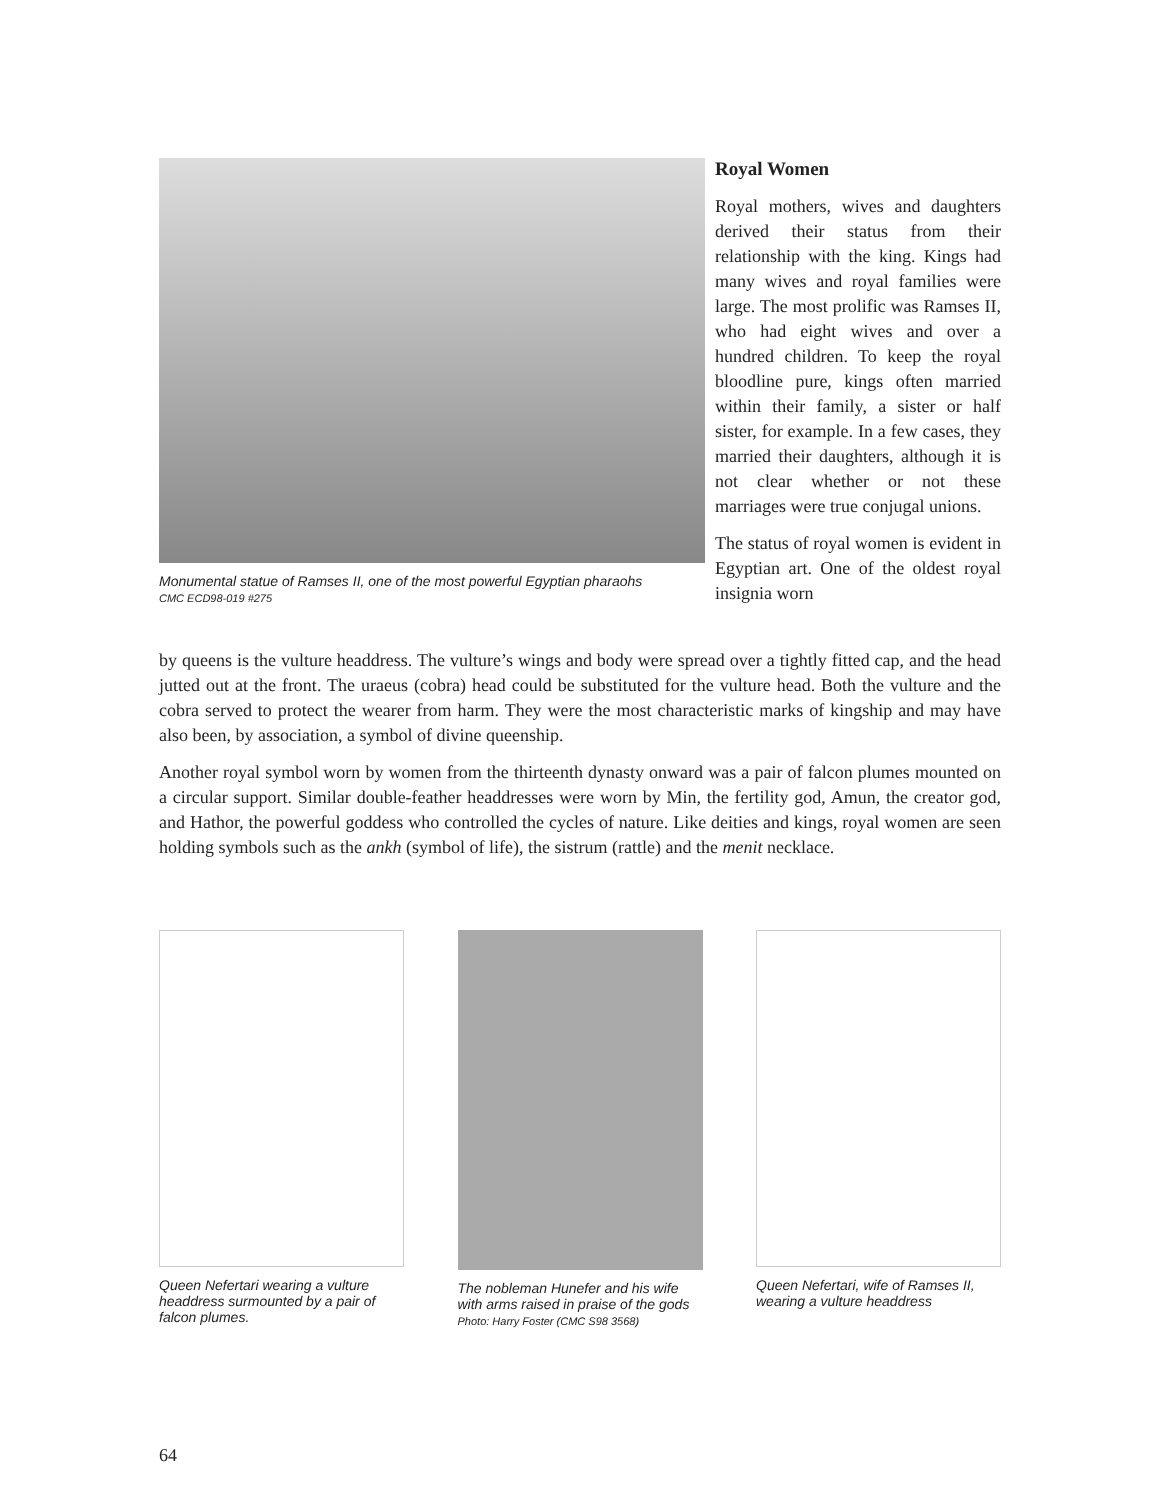Monumental statue of Ramses II, one of the most powerful Egyptian pharaohs
CMC ECD98-019 #275
Royal Women
Royal mothers, wives and daughters derived their status from their relationship with the king. Kings had many wives and royal families were large. The most prolific was Ramses II, who had eight wives and over a hundred children. To keep the royal bloodline pure, kings often married within their family, a sister or half sister, for example. In a few cases, they married their daughters, although it is not clear whether or not these marriages were true conjugal unions.
The status of royal women is evident in Egyptian art. One of the oldest royal insignia worn
by queens is the vulture headdress. The vulture’s wings and body were spread over a tightly fitted cap, and the head jutted out at the front. The uraeus (cobra) head could be substituted for the vulture head. Both the vulture and the cobra served to protect the wearer from harm. They were the most characteristic marks of kingship and may have also been, by association, a symbol of divine queenship.
Another royal symbol worn by women from the thirteenth dynasty onward was a pair of falcon plumes mounted on a circular support. Similar double-feather headdresses were worn by Min, the fertility god, Amun, the creator god, and Hathor, the powerful goddess who controlled the cycles of nature. Like deities and kings, royal women are seen holding symbols such as the ankh (symbol of life), the sistrum (rattle) and the menit necklace.
Queen Nefertari wearing a vulture headdress surmounted by a pair of falcon plumes.
The nobleman Hunefer and his wife with arms raised in praise of the gods
Photo: Harry Foster (CMC S98 3568)
Queen Nefertari, wife of Ramses II, wearing a vulture headdress
64